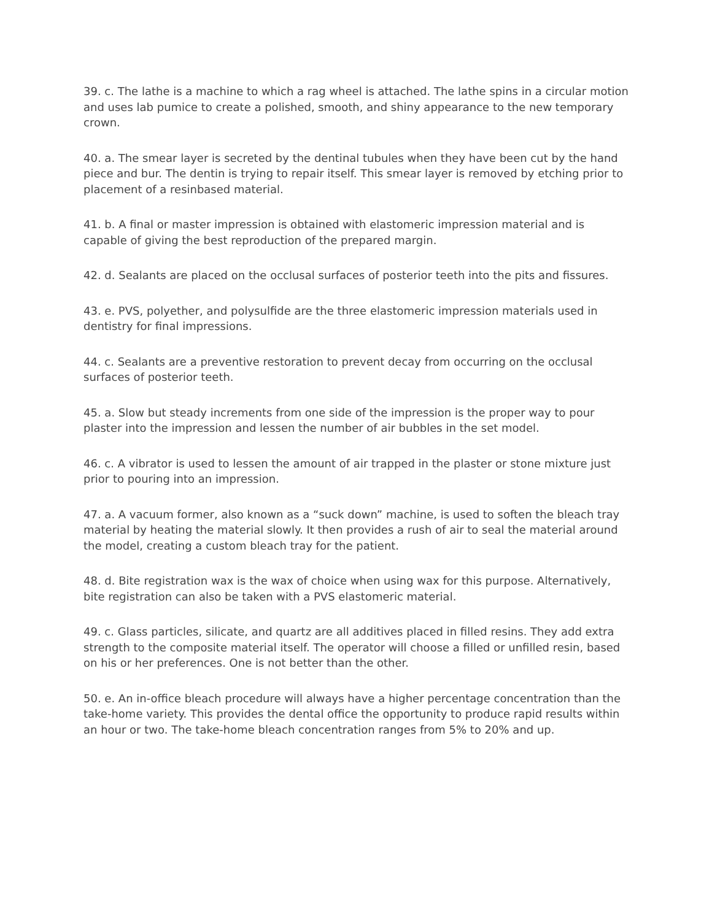39. c. The lathe is a machine to which a rag wheel is attached. The lathe spins in a circular motion and uses lab pumice to create a polished, smooth, and shiny appearance to the new temporary crown.
40. a. The smear layer is secreted by the dentinal tubules when they have been cut by the hand piece and bur. The dentin is trying to repair itself. This smear layer is removed by etching prior to placement of a resinbased material.
41. b. A final or master impression is obtained with elastomeric impression material and is capable of giving the best reproduction of the prepared margin.
42. d. Sealants are placed on the occlusal surfaces of posterior teeth into the pits and fissures.
43. e. PVS, polyether, and polysulfide are the three elastomeric impression materials used in dentistry for final impressions.
44. c. Sealants are a preventive restoration to prevent decay from occurring on the occlusal surfaces of posterior teeth.
45. a. Slow but steady increments from one side of the impression is the proper way to pour plaster into the impression and lessen the number of air bubbles in the set model.
46. c. A vibrator is used to lessen the amount of air trapped in the plaster or stone mixture just prior to pouring into an impression.
47. a. A vacuum former, also known as a “suck down” machine, is used to soften the bleach tray material by heating the material slowly. It then provides a rush of air to seal the material around the model, creating a custom bleach tray for the patient.
48. d. Bite registration wax is the wax of choice when using wax for this purpose. Alternatively, bite registration can also be taken with a PVS elastomeric material.
49. c. Glass particles, silicate, and quartz are all additives placed in filled resins. They add extra strength to the composite material itself. The operator will choose a filled or unfilled resin, based on his or her preferences. One is not better than the other.
50. e. An in-office bleach procedure will always have a higher percentage concentration than the take-home variety. This provides the dental office the opportunity to produce rapid results within an hour or two. The take-home bleach concentration ranges from 5% to 20% and up.